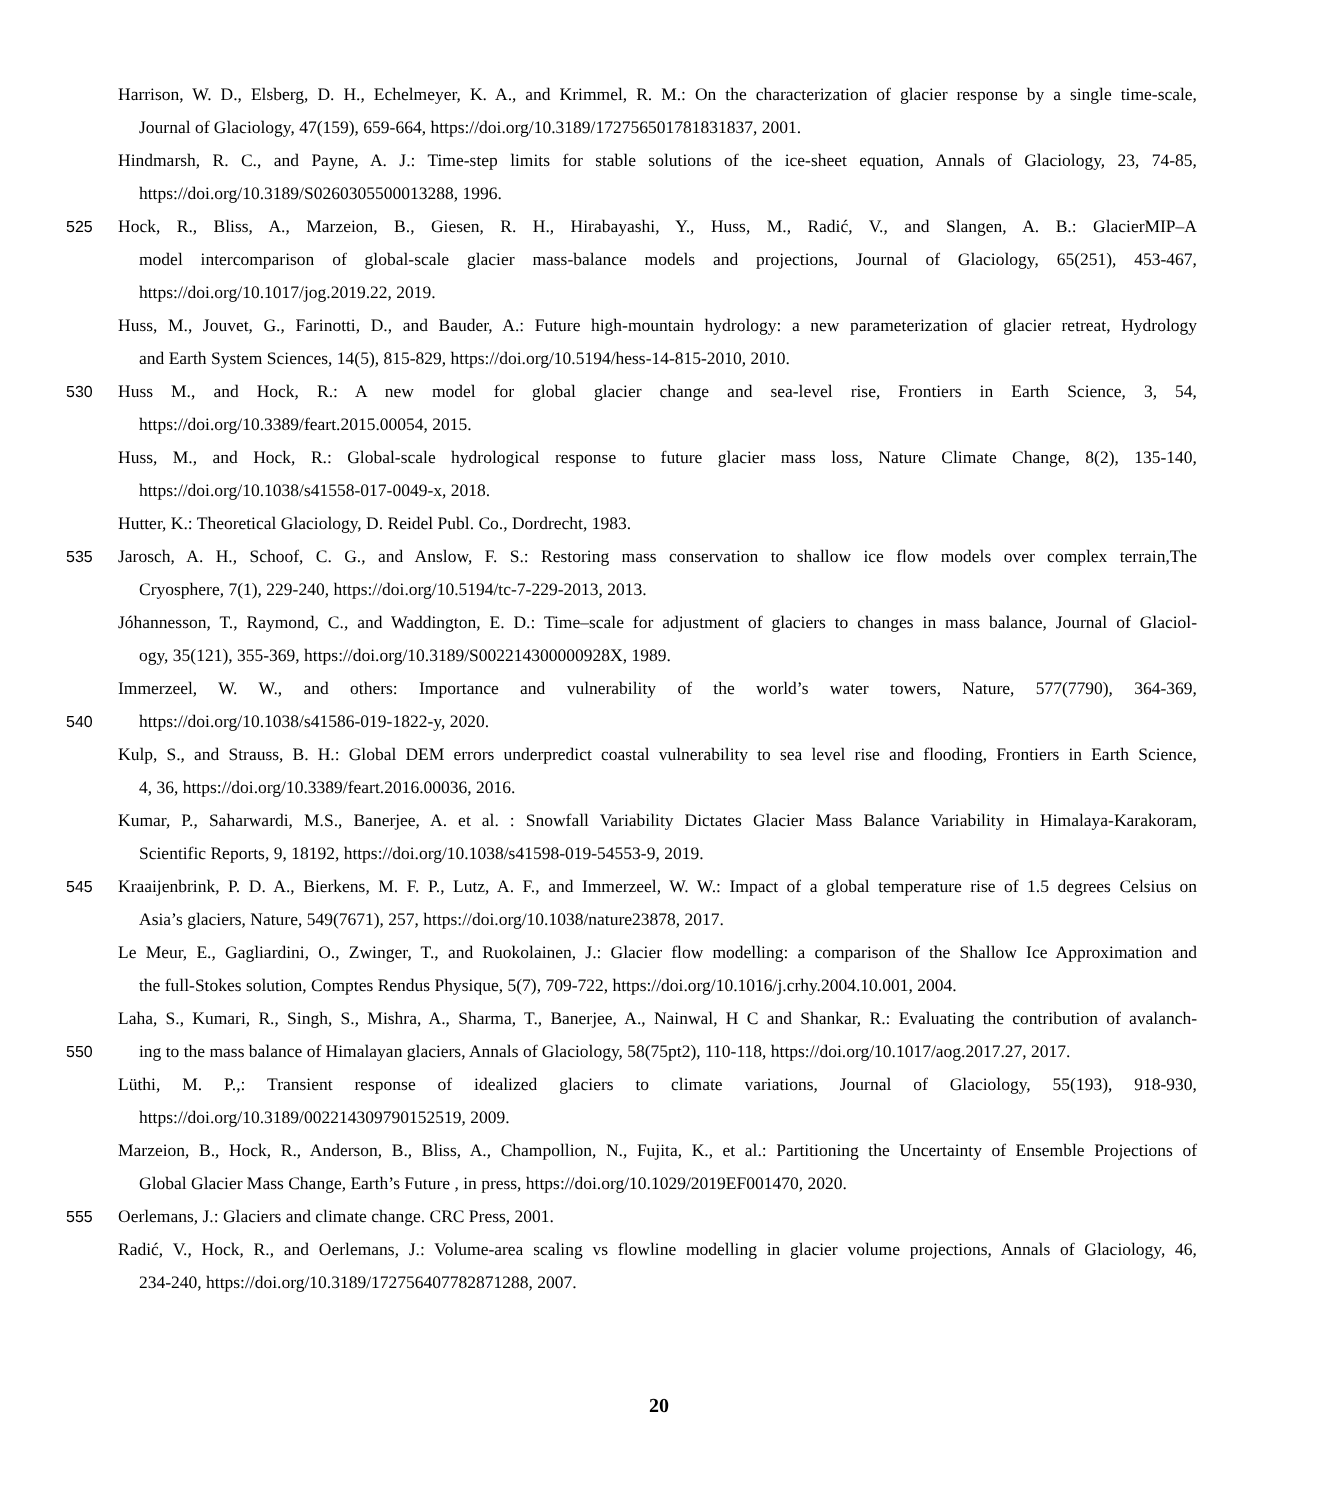Harrison, W. D., Elsberg, D. H., Echelmeyer, K. A., and Krimmel, R. M.: On the characterization of glacier response by a single time-scale,
Journal of Glaciology, 47(159), 659-664, https://doi.org/10.3189/172756501781831837, 2001.
Hindmarsh, R. C., and Payne, A. J.: Time-step limits for stable solutions of the ice-sheet equation, Annals of Glaciology, 23, 74-85,
https://doi.org/10.3189/S0260305500013288, 1996.
525 Hock, R., Bliss, A., Marzeion, B., Giesen, R. H., Hirabayashi, Y., Huss, M., Radić, V., and Slangen, A. B.: GlacierMIP–A
model intercomparison of global-scale glacier mass-balance models and projections, Journal of Glaciology, 65(251), 453-467,
https://doi.org/10.1017/jog.2019.22, 2019.
Huss, M., Jouvet, G., Farinotti, D., and Bauder, A.: Future high-mountain hydrology: a new parameterization of glacier retreat, Hydrology
and Earth System Sciences, 14(5), 815-829, https://doi.org/10.5194/hess-14-815-2010, 2010.
530 Huss M., and Hock, R.: A new model for global glacier change and sea-level rise, Frontiers in Earth Science, 3, 54,
https://doi.org/10.3389/feart.2015.00054, 2015.
Huss, M., and Hock, R.: Global-scale hydrological response to future glacier mass loss, Nature Climate Change, 8(2), 135-140,
https://doi.org/10.1038/s41558-017-0049-x, 2018.
Hutter, K.: Theoretical Glaciology, D. Reidel Publ. Co., Dordrecht, 1983.
535 Jarosch, A. H., Schoof, C. G., and Anslow, F. S.: Restoring mass conservation to shallow ice flow models over complex terrain,The
Cryosphere, 7(1), 229-240, https://doi.org/10.5194/tc-7-229-2013, 2013.
Jóhannesson, T., Raymond, C., and Waddington, E. D.: Time–scale for adjustment of glaciers to changes in mass balance, Journal of Glaciol-
ogy, 35(121), 355-369, https://doi.org/10.3189/S002214300000928X, 1989.
Immerzeel, W. W., and others: Importance and vulnerability of the world’s water towers, Nature, 577(7790), 364-369,
540 https://doi.org/10.1038/s41586-019-1822-y, 2020.
Kulp, S., and Strauss, B. H.: Global DEM errors underpredict coastal vulnerability to sea level rise and flooding, Frontiers in Earth Science,
4, 36, https://doi.org/10.3389/feart.2016.00036, 2016.
Kumar, P., Saharwardi, M.S., Banerjee, A. et al. : Snowfall Variability Dictates Glacier Mass Balance Variability in Himalaya-Karakoram,
Scientific Reports, 9, 18192, https://doi.org/10.1038/s41598-019-54553-9, 2019.
545 Kraaijenbrink, P. D. A., Bierkens, M. F. P., Lutz, A. F., and Immerzeel, W. W.: Impact of a global temperature rise of 1.5 degrees Celsius on
Asia’s glaciers, Nature, 549(7671), 257, https://doi.org/10.1038/nature23878, 2017.
Le Meur, E., Gagliardini, O., Zwinger, T., and Ruokolainen, J.: Glacier flow modelling: a comparison of the Shallow Ice Approximation and
the full-Stokes solution, Comptes Rendus Physique, 5(7), 709-722, https://doi.org/10.1016/j.crhy.2004.10.001, 2004.
Laha, S., Kumari, R., Singh, S., Mishra, A., Sharma, T., Banerjee, A., Nainwal, H C and Shankar, R.: Evaluating the contribution of avalanch-
550 ing to the mass balance of Himalayan glaciers, Annals of Glaciology, 58(75pt2), 110-118, https://doi.org/10.1017/aog.2017.27, 2017.
Lüthi, M. P.,: Transient response of idealized glaciers to climate variations, Journal of Glaciology, 55(193), 918-930,
https://doi.org/10.3189/002214309790152519, 2009.
Marzeion, B., Hock, R., Anderson, B., Bliss, A., Champollion, N., Fujita, K., et al.: Partitioning the Uncertainty of Ensemble Projections of
Global Glacier Mass Change, Earth’s Future , in press, https://doi.org/10.1029/2019EF001470, 2020.
555 Oerlemans, J.: Glaciers and climate change. CRC Press, 2001.
Radić, V., Hock, R., and Oerlemans, J.: Volume-area scaling vs flowline modelling in glacier volume projections, Annals of Glaciology, 46,
234-240, https://doi.org/10.3189/172756407782871288, 2007.
20